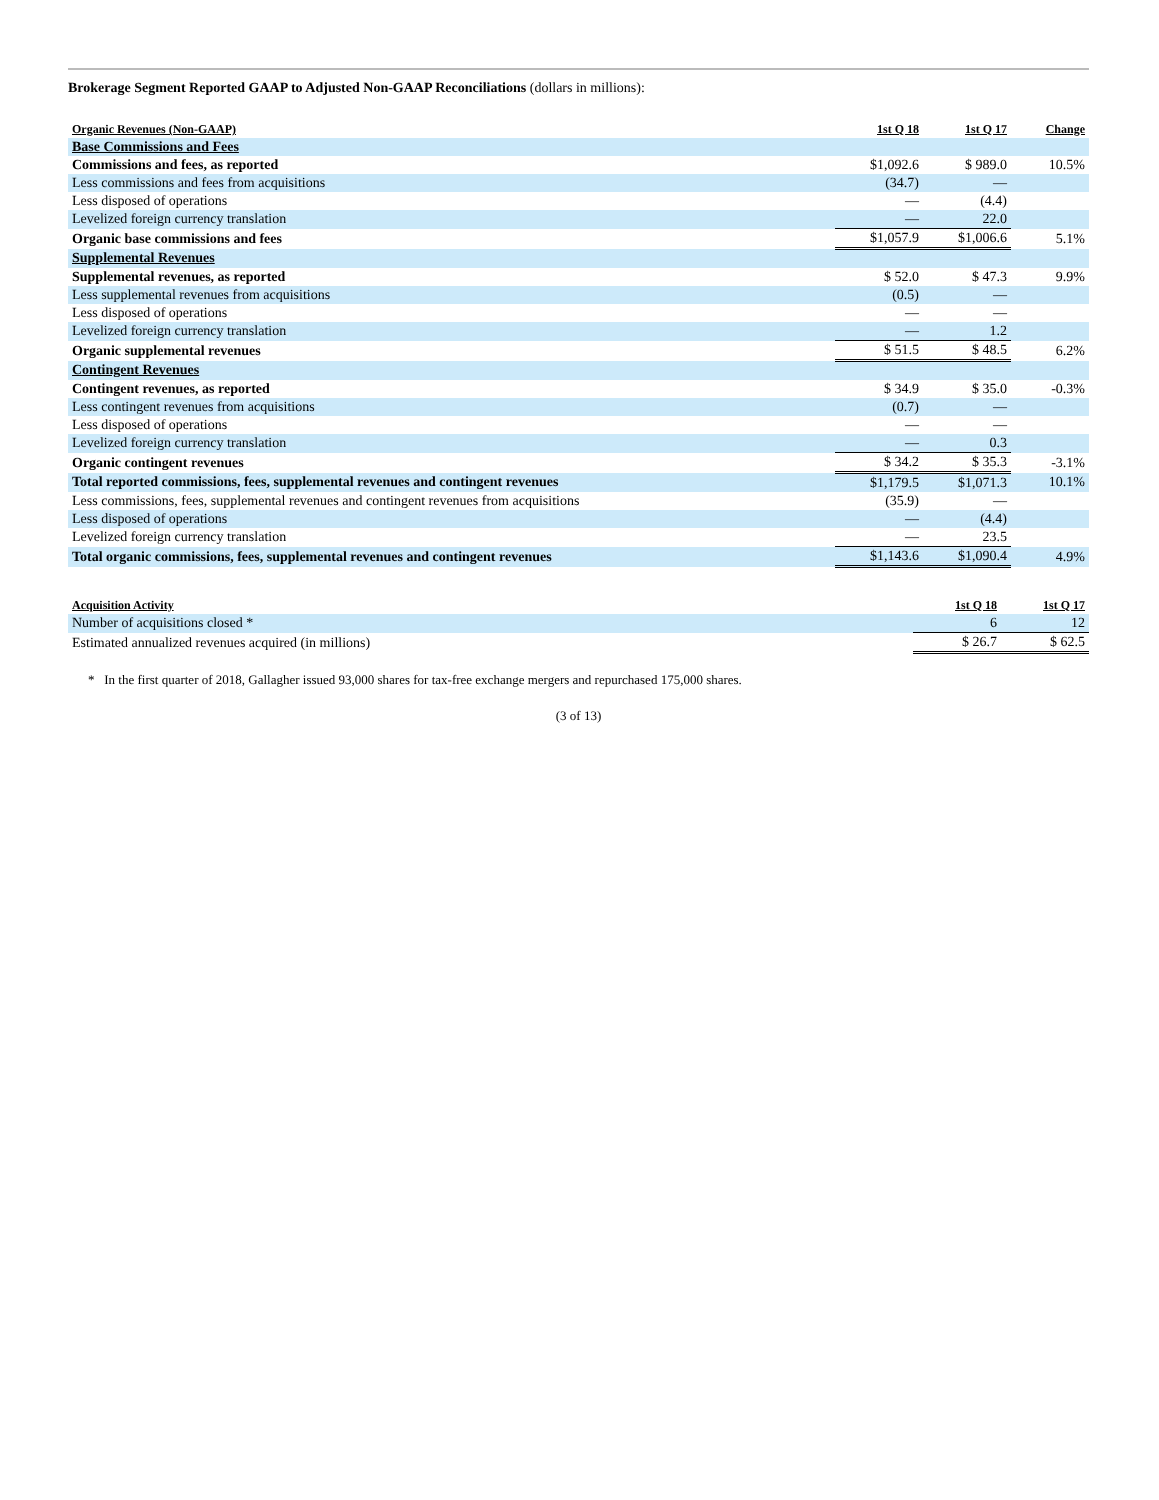Brokerage Segment Reported GAAP to Adjusted Non-GAAP Reconciliations (dollars in millions):
| Organic Revenues (Non-GAAP) | 1st Q 18 | 1st Q 17 | Change |
| --- | --- | --- | --- |
| Base Commissions and Fees | | | |
| Commissions and fees, as reported | $1,092.6 | $ 989.0 | 10.5% |
| Less commissions and fees from acquisitions | (34.7) | — | |
| Less disposed of operations | — | (4.4) | |
| Levelized foreign currency translation | — | 22.0 | |
| Organic base commissions and fees | $1,057.9 | $1,006.6 | 5.1% |
| Supplemental Revenues | | | |
| Supplemental revenues, as reported | $ 52.0 | $ 47.3 | 9.9% |
| Less supplemental revenues from acquisitions | (0.5) | — | |
| Less disposed of operations | — | — | |
| Levelized foreign currency translation | — | 1.2 | |
| Organic supplemental revenues | $ 51.5 | $ 48.5 | 6.2% |
| Contingent Revenues | | | |
| Contingent revenues, as reported | $ 34.9 | $ 35.0 | -0.3% |
| Less contingent revenues from acquisitions | (0.7) | — | |
| Less disposed of operations | — | — | |
| Levelized foreign currency translation | — | 0.3 | |
| Organic contingent revenues | $ 34.2 | $ 35.3 | -3.1% |
| Total reported commissions, fees, supplemental revenues and contingent revenues | $1,179.5 | $1,071.3 | 10.1% |
| Less commissions, fees, supplemental revenues and contingent revenues from acquisitions | (35.9) | — | |
| Less disposed of operations | — | (4.4) | |
| Levelized foreign currency translation | — | 23.5 | |
| Total organic commissions, fees, supplemental revenues and contingent revenues | $1,143.6 | $1,090.4 | 4.9% |
| Acquisition Activity | 1st Q 18 | 1st Q 17 |
| --- | --- | --- |
| Number of acquisitions closed * | 6 | 12 |
| Estimated annualized revenues acquired (in millions) | $ 26.7 | $ 62.5 |
* In the first quarter of 2018, Gallagher issued 93,000 shares for tax-free exchange mergers and repurchased 175,000 shares.
(3 of 13)